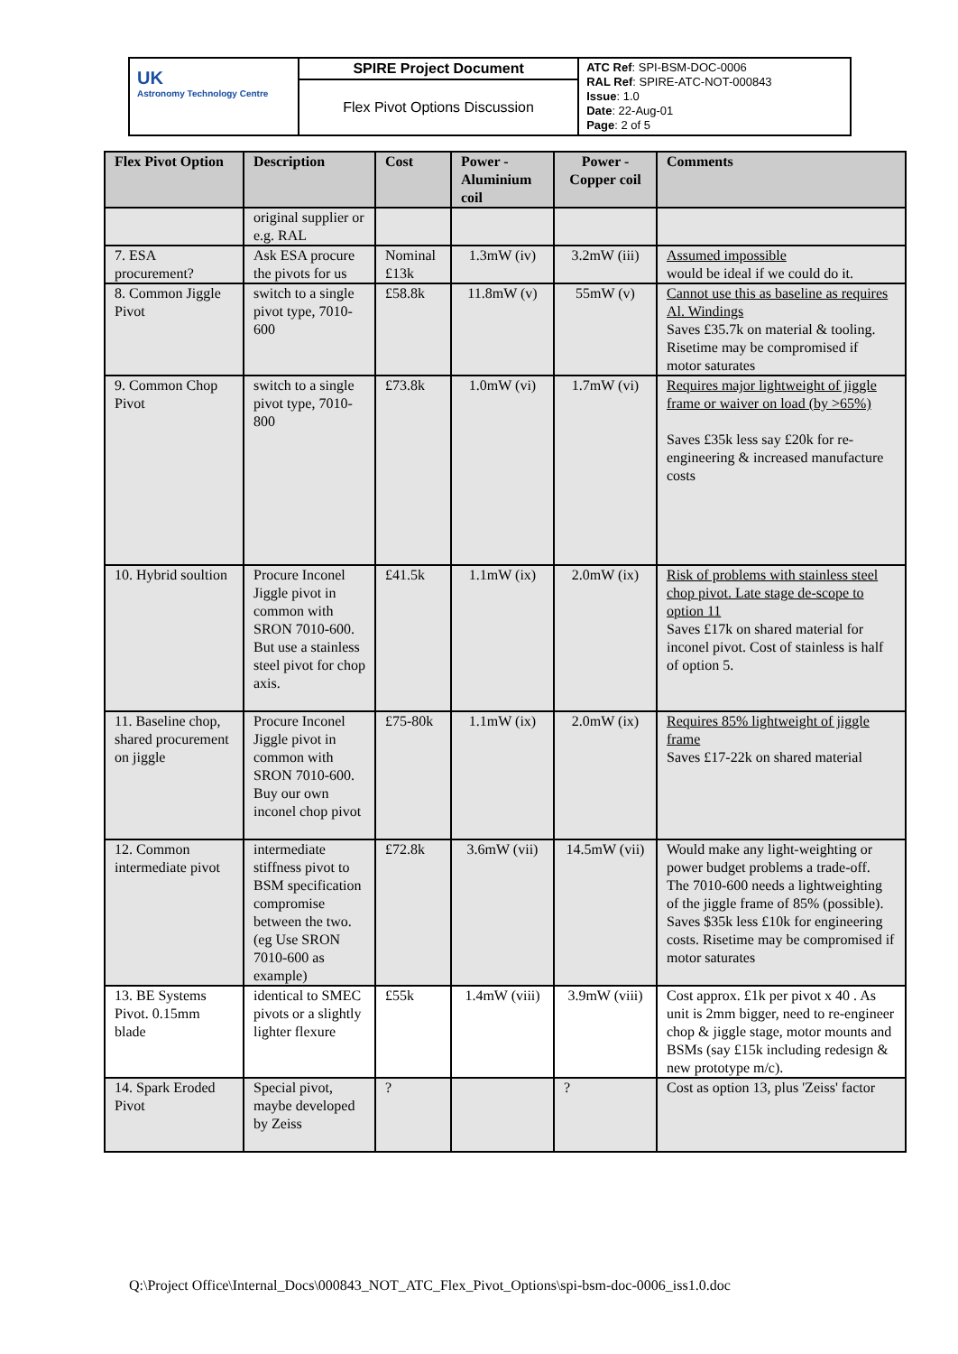| UK Astronomy Technology Centre | SPIRE Project Document | ATC Ref : SPI-BSM-DOC-0006 RAL Ref : SPIRE-ATC-NOT-000843 Issue : 1.0 Date : 22-Aug-01 Page : 2 of 5 |
| | Flex Pivot Options Discussion | |
| Flex Pivot Option | Description | Cost | Power - Aluminium coil | Power - Copper coil | Comments |
| --- | --- | --- | --- | --- | --- |
| | original supplier or e.g. RAL | | | | |
| 7. ESA procurement? | Ask ESA procure the pivots for us | Nominal £13k | 1.3mW (iv) | 3.2mW (iii) | Assumed impossible would be ideal if we could do it. |
| 8. Common Jiggle Pivot | switch to a single pivot type, 7010-600 | £58.8k | 11.8mW (v) | 55mW (v) | Cannot use this as baseline as requires Al. Windings Saves £35.7k on material & tooling. Risetime may be compromised if motor saturates |
| 9. Common Chop Pivot | switch to a single pivot type, 7010-800 | £73.8k | 1.0mW (vi) | 1.7mW (vi) | Requires major lightweight of jiggle frame or waiver on load (by >65%) Saves £35k less say £20k for re-engineering & increased manufacture costs |
| 10. Hybrid soultion | Procure Inconel Jiggle pivot in common with SRON 7010-600. But use a stainless steel pivot for chop axis. | £41.5k | 1.1mW (ix) | 2.0mW (ix) | Risk of problems with stainless steel chop pivot. Late stage de-scope to option 11 Saves £17k on shared material for inconel pivot. Cost of stainless is half of option 5. |
| 11. Baseline chop, shared procurement on jiggle | Procure Inconel Jiggle pivot in common with SRON 7010-600. Buy our own inconel chop pivot | £75-80k | 1.1mW (ix) | 2.0mW (ix) | Requires 85% lightweight of jiggle frame Saves £17-22k on shared material |
| 12. Common intermediate pivot | intermediate stiffness pivot to BSM specification compromise between the two. (eg Use SRON 7010-600 as example) | £72.8k | 3.6mW (vii) | 14.5mW (vii) | Would make any light-weighting or power budget problems a trade-off. The 7010-600 needs a lightweighting of the jiggle frame of 85% (possible). Saves $35k less £10k for engineering costs. Risetime may be compromised if motor saturates |
| 13. BE Systems Pivot. 0.15mm blade | identical to SMEC pivots or a slightly lighter flexure | £55k | 1.4mW (viii) | 3.9mW (viii) | Cost approx. £1k per pivot x 40 . As unit is 2mm bigger, need to re-engineer chop & jiggle stage, motor mounts and BSMs (say £15k including redesign & new prototype m/c). |
| 14. Spark Eroded Pivot | Special pivot, maybe developed by Zeiss | ? | | ? | Cost as option 13, plus 'Zeiss' factor |
Q:\Project Office\Internal_Docs\000843_NOT_ATC_Flex_Pivot_Options\spi-bsm-doc-0006_iss1.0.doc